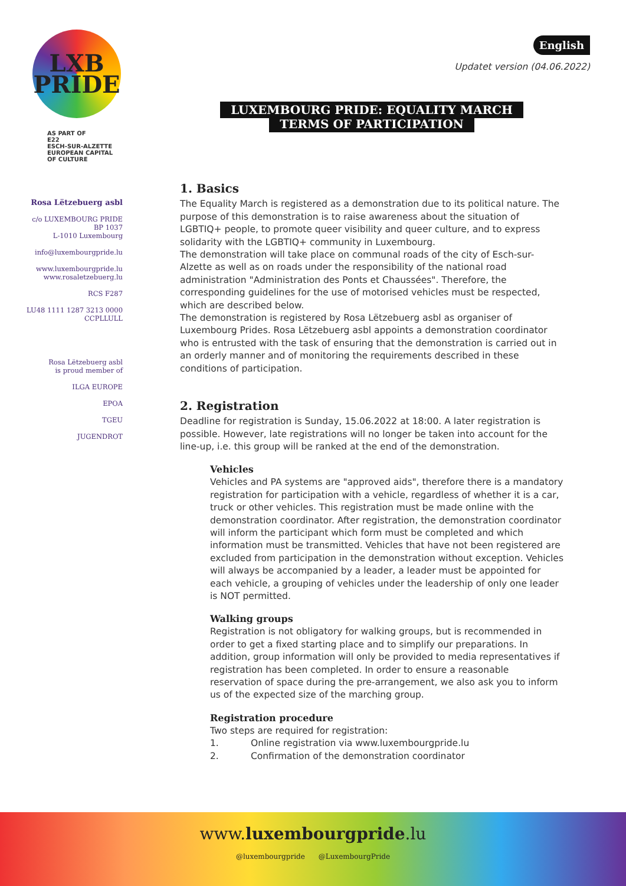LXB
PRIDE
AS PART OF
E22
ESCH-SUR-ALZETTE
EUROPEAN CAPITAL
OF CULTURE
Rosa Lëtzebuerg asbl
c/o LUXEMBOURG PRIDE
BP 1037
L-1010 Luxembourg
info@luxembourgpride.lu
www.luxembourgpride.lu
www.rosaletzebuerg.lu
RCS F287
LU48 1111 1287 3213 0000
CCPLLULL
Rosa Lëtzebuerg asbl
is proud member of
ILGA EUROPE
EPOA
TGEU
JUGENDROT
English
Updatet version (04.06.2022)
LUXEMBOURG PRIDE: EQUALITY MARCH
TERMS OF PARTICIPATION
1. Basics
The Equality March is registered as a demonstration due to its political nature. The purpose of this demonstration is to raise awareness about the situation of LGBTIQ+ people, to promote queer visibility and queer culture, and to express solidarity with the LGBTIQ+ community in Luxembourg.
The demonstration will take place on communal roads of the city of Esch-sur-Alzette as well as on roads under the responsibility of the national road administration "Administration des Ponts et Chaussées". Therefore, the corresponding guidelines for the use of motorised vehicles must be respected, which are described below.
The demonstration is registered by Rosa Lëtzebuerg asbl as organiser of Luxembourg Prides. Rosa Lëtzebuerg asbl appoints a demonstration coordinator who is entrusted with the task of ensuring that the demonstration is carried out in an orderly manner and of monitoring the requirements described in these conditions of participation.
2. Registration
Deadline for registration is Sunday, 15.06.2022 at 18:00. A later registration is possible. However, late registrations will no longer be taken into account for the line-up, i.e. this group will be ranked at the end of the demonstration.
Vehicles
Vehicles and PA systems are "approved aids", therefore there is a mandatory registration for participation with a vehicle, regardless of whether it is a car, truck or other vehicles. This registration must be made online with the demonstration coordinator. After registration, the demonstration coordinator will inform the participant which form must be completed and which information must be transmitted. Vehicles that have not been registered are excluded from participation in the demonstration without exception. Vehicles will always be accompanied by a leader, a leader must be appointed for each vehicle, a grouping of vehicles under the leadership of only one leader is NOT permitted.
Walking groups
Registration is not obligatory for walking groups, but is recommended in order to get a fixed starting place and to simplify our preparations. In addition, group information will only be provided to media representatives if registration has been completed. In order to ensure a reasonable reservation of space during the pre-arrangement, we also ask you to inform us of the expected size of the marching group.
Registration procedure
Two steps are required for registration:
1. Online registration via www.luxembourgpride.lu
2. Confirmation of the demonstration coordinator
www.luxembourgpride.lu
@luxembourgpride @LuxembourgPride